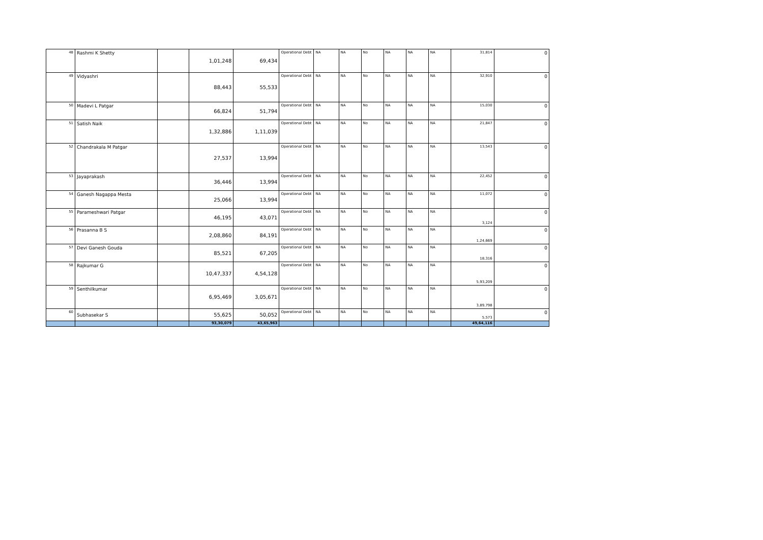| 48 | Rashmi K Shetty | | 1,01,248 | 69,434 | Operational Debt | NA | NA | No | NA | NA | NA | 31,814 | 0 |
| 49 | Vidyashri | | 88,443 | 55,533 | Operational Debt | NA | NA | No | NA | NA | NA | 32,910 | 0 |
| 50 | Madevi L Patgar | | 66,824 | 51,794 | Operational Debt | NA | NA | No | NA | NA | NA | 15,030 | 0 |
| 51 | Satish Naik | | 1,32,886 | 1,11,039 | Operational Debt | NA | NA | No | NA | NA | NA | 21,847 | 0 |
| 52 | Chandrakala M Patgar | | 27,537 | 13,994 | Operational Debt | NA | NA | No | NA | NA | NA | 13,543 | 0 |
| 53 | Jayaprakash | | 36,446 | 13,994 | Operational Debt | NA | NA | No | NA | NA | NA | 22,452 | 0 |
| 54 | Ganesh Nagappa Mesta | | 25,066 | 13,994 | Operational Debt | NA | NA | No | NA | NA | NA | 11,072 | 0 |
| 55 | Parameshwari Patgar | | 46,195 | 43,071 | Operational Debt | NA | NA | No | NA | NA | NA | 3,124 | 0 |
| 56 | Prasanna B S | | 2,08,860 | 84,191 | Operational Debt | NA | NA | No | NA | NA | NA | 1,24,669 | 0 |
| 57 | Devi Ganesh Gouda | | 85,521 | 67,205 | Operational Debt | NA | NA | No | NA | NA | NA | 18,316 | 0 |
| 58 | Rajkumar G | | 10,47,337 | 4,54,128 | Operational Debt | NA | NA | No | NA | NA | NA | 5,93,209 | 0 |
| 59 | Senthilkumar | | 6,95,469 | 3,05,671 | Operational Debt | NA | NA | No | NA | NA | NA | 3,89,798 | 0 |
| 60 | Subhasekar S | | 55,625 | 50,052 | Operational Debt | NA | NA | No | NA | NA | NA | 5,573 | 0 |
| | | | 93,30,079 | 43,65,963 | | | | | | | | 49,64,116 | |